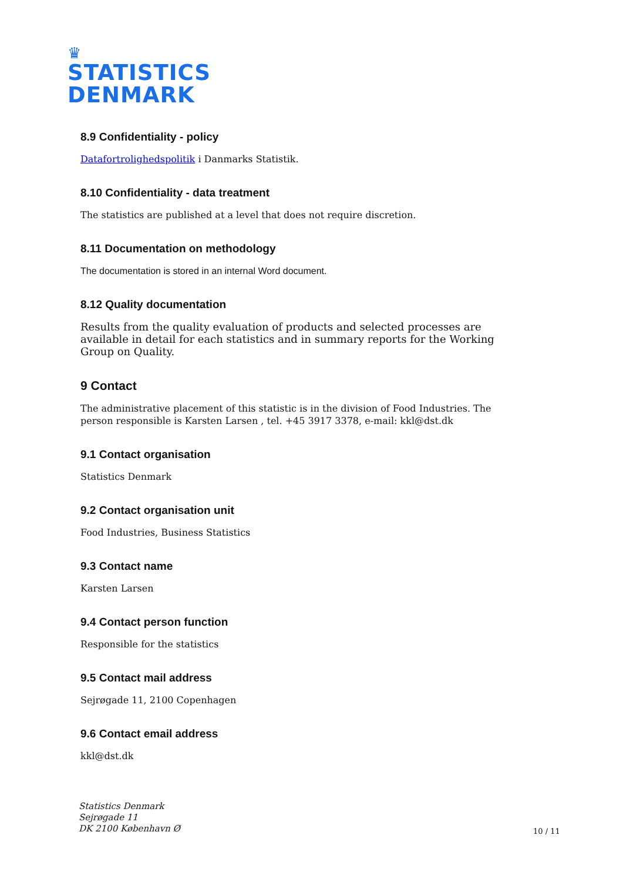♛
STATISTICS
DENMARK
8.9 Confidentiality - policy
Datafortrolighedspolitik i Danmarks Statistik.
8.10 Confidentiality - data treatment
The statistics are published at a level that does not require discretion.
8.11 Documentation on methodology
The documentation is stored in an internal Word document.
8.12 Quality documentation
Results from the quality evaluation of products and selected processes are available in detail for each statistics and in summary reports for the Working Group on Quality.
9 Contact
The administrative placement of this statistic is in the division of Food Industries. The person responsible is Karsten Larsen , tel. +45 3917 3378, e-mail: kkl@dst.dk
9.1 Contact organisation
Statistics Denmark
9.2 Contact organisation unit
Food Industries, Business Statistics
9.3 Contact name
Karsten Larsen
9.4 Contact person function
Responsible for the statistics
9.5 Contact mail address
Sejrøgade 11, 2100 Copenhagen
9.6 Contact email address
kkl@dst.dk
Statistics Denmark
Sejrøgade 11
DK 2100 København Ø
10 / 11